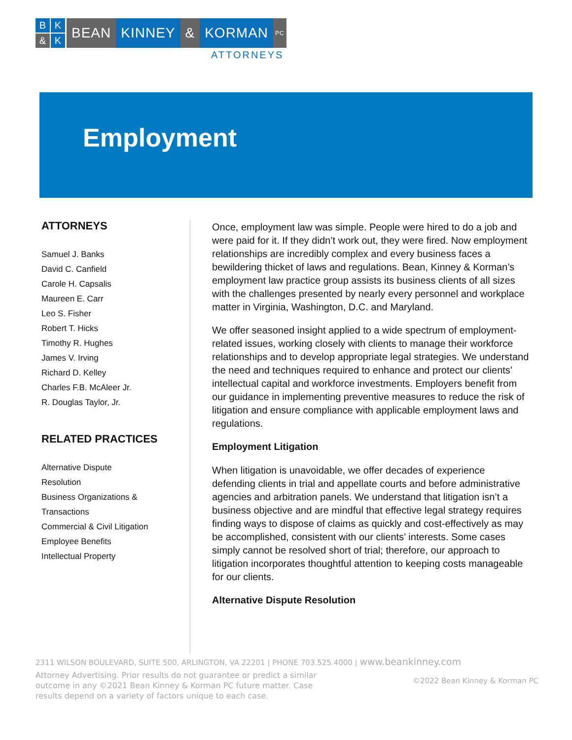B K & K
BEAN KINNEY & KORMAN
PC
ATTORNEYS
Employment
ATTORNEYS
Samuel J. Banks
David C. Canfield
Carole H. Capsalis
Maureen E. Carr
Leo S. Fisher
Robert T. Hicks
Timothy R. Hughes
James V. Irving
Richard D. Kelley
Charles F.B. McAleer Jr.
R. Douglas Taylor, Jr.
RELATED PRACTICES
Alternative Dispute
Resolution
Business Organizations &
Transactions
Commercial & Civil Litigation
Employee Benefits
Intellectual Property
Once, employment law was simple. People were hired to do a job and were paid for it. If they didn’t work out, they were fired. Now employment relationships are incredibly complex and every business faces a bewildering thicket of laws and regulations. Bean, Kinney & Korman’s employment law practice group assists its business clients of all sizes with the challenges presented by nearly every personnel and workplace matter in Virginia, Washington, D.C. and Maryland.
We offer seasoned insight applied to a wide spectrum of employment-related issues, working closely with clients to manage their workforce relationships and to develop appropriate legal strategies. We understand the need and techniques required to enhance and protect our clients’ intellectual capital and workforce investments. Employers benefit from our guidance in implementing preventive measures to reduce the risk of litigation and ensure compliance with applicable employment laws and regulations.
Employment Litigation
When litigation is unavoidable, we offer decades of experience defending clients in trial and appellate courts and before administrative agencies and arbitration panels. We understand that litigation isn’t a business objective and are mindful that effective legal strategy requires finding ways to dispose of claims as quickly and cost-effectively as may be accomplished, consistent with our clients’ interests. Some cases simply cannot be resolved short of trial; therefore, our approach to litigation incorporates thoughtful attention to keeping costs manageable for our clients.
Alternative Dispute Resolution
2311 WILSON BOULEVARD, SUITE 500, ARLINGTON, VA 22201 | PHONE 703.525.4000 | www.beankinney.com
Attorney Advertising. Prior results do not guarantee or predict a similar outcome in any ©2021 Bean Kinney & Korman PC future matter. Case results depend on a variety of factors unique to each case.
©2022 Bean Kinney & Korman PC